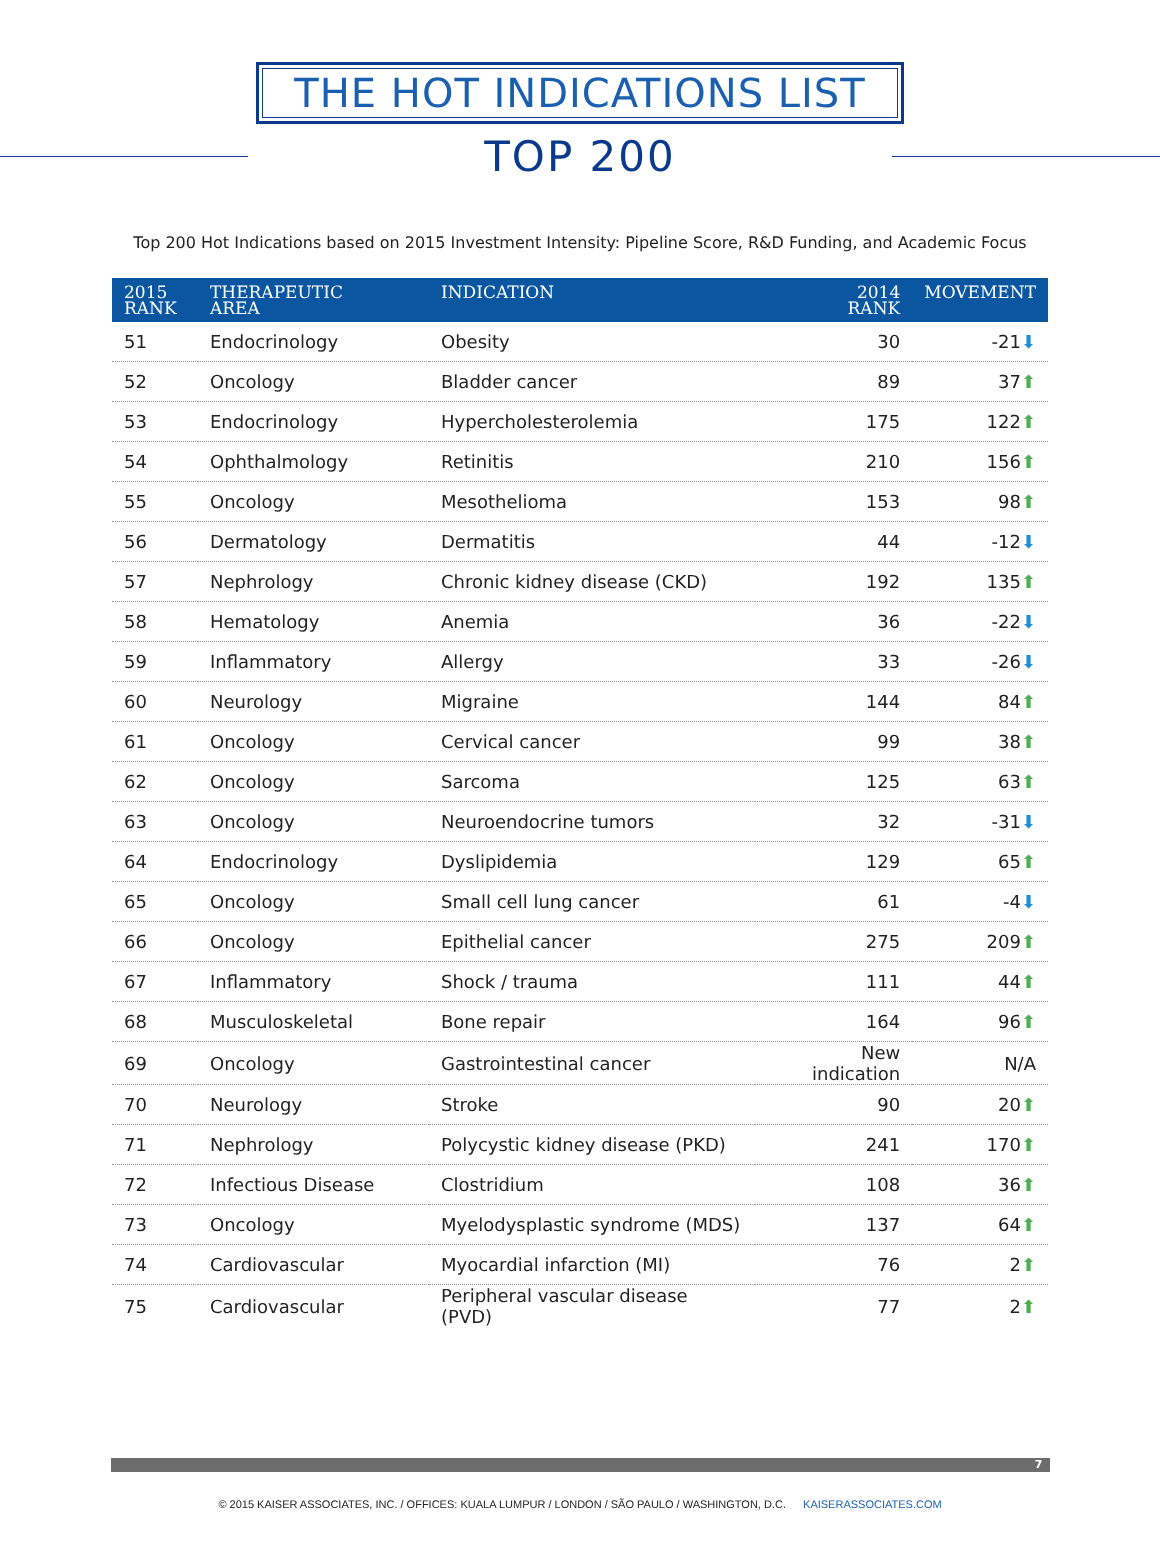THE HOT INDICATIONS LIST
TOP 200
Top 200 Hot Indications based on 2015 Investment Intensity: Pipeline Score, R&D Funding, and Academic Focus
| 2015 RANK | THERAPEUTIC AREA | INDICATION | 2014 RANK | MOVEMENT |
| --- | --- | --- | --- | --- |
| 51 | Endocrinology | Obesity | 30 | -21 ⬇ |
| 52 | Oncology | Bladder cancer | 89 | 37 ⬆ |
| 53 | Endocrinology | Hypercholesterolemia | 175 | 122 ⬆ |
| 54 | Ophthalmology | Retinitis | 210 | 156 ⬆ |
| 55 | Oncology | Mesothelioma | 153 | 98 ⬆ |
| 56 | Dermatology | Dermatitis | 44 | -12 ⬇ |
| 57 | Nephrology | Chronic kidney disease (CKD) | 192 | 135 ⬆ |
| 58 | Hematology | Anemia | 36 | -22 ⬇ |
| 59 | Inflammatory | Allergy | 33 | -26 ⬇ |
| 60 | Neurology | Migraine | 144 | 84 ⬆ |
| 61 | Oncology | Cervical cancer | 99 | 38 ⬆ |
| 62 | Oncology | Sarcoma | 125 | 63 ⬆ |
| 63 | Oncology | Neuroendocrine tumors | 32 | -31 ⬇ |
| 64 | Endocrinology | Dyslipidemia | 129 | 65 ⬆ |
| 65 | Oncology | Small cell lung cancer | 61 | -4 ⬇ |
| 66 | Oncology | Epithelial cancer | 275 | 209 ⬆ |
| 67 | Inflammatory | Shock / trauma | 111 | 44 ⬆ |
| 68 | Musculoskeletal | Bone repair | 164 | 96 ⬆ |
| 69 | Oncology | Gastrointestinal cancer | New indication | N/A |
| 70 | Neurology | Stroke | 90 | 20 ⬆ |
| 71 | Nephrology | Polycystic kidney disease (PKD) | 241 | 170 ⬆ |
| 72 | Infectious Disease | Clostridium | 108 | 36 ⬆ |
| 73 | Oncology | Myelodysplastic syndrome (MDS) | 137 | 64 ⬆ |
| 74 | Cardiovascular | Myocardial infarction (MI) | 76 | 2 ⬆ |
| 75 | Cardiovascular | Peripheral vascular disease (PVD) | 77 | 2 ⬆ |
7
© 2015 KAISER ASSOCIATES, INC. / OFFICES: KUALA LUMPUR / LONDON / SÃO PAULO / WASHINGTON, D.C. KAISERASSOCIATES.COM